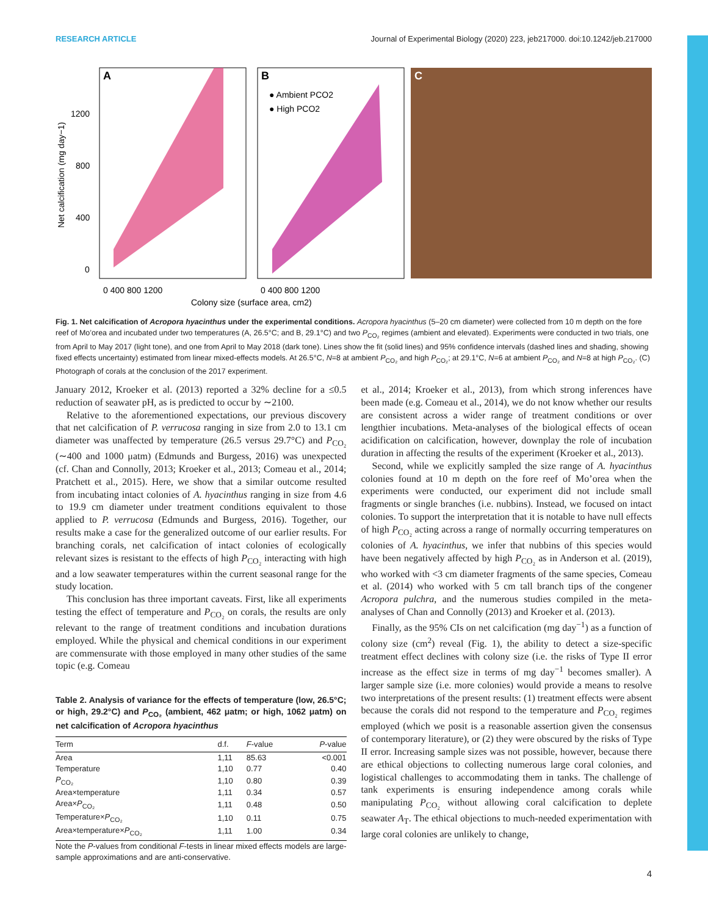RESEARCH ARTICLE Journal of Experimental Biology (2020) 223, jeb217000. doi:10.1242/jeb.217000
A
B
C
● Ambient PCO2
● High PCO2
1200
800
400
0
0 400 800 1200
0 400 800 1200
Colony size (surface area, cm2)
Net calcification (mg day−1)
Fig. 1. Net calcification of Acropora hyacinthus under the experimental conditions. Acropora hyacinthus (5–20 cm diameter) were collected from 10 m depth on the fore reef of Mo’orea and incubated under two temperatures (A, 26.5°C; and B, 29.1°C) and two P<sub>CO₂</sub> regimes (ambient and elevated). Experiments were conducted in two trials, one from April to May 2017 (light tone), and one from April to May 2018 (dark tone). Lines show the fit (solid lines) and 95% confidence intervals (dashed lines and shading, showing fixed effects uncertainty) estimated from linear mixed-effects models. At 26.5°C, N=8 at ambient P<sub>CO₂</sub> and high P<sub>CO₂</sub>; at 29.1°C, N=6 at ambient P<sub>CO₂</sub> and N=8 at high P<sub>CO₂</sub>. (C) Photograph of corals at the conclusion of the 2017 experiment.
January 2012, Kroeker et al. (2013) reported a 32% decline for a ≤0.5 reduction of seawater pH, as is predicted to occur by ∼2100.
Relative to the aforementioned expectations, our previous discovery that net calcification of P. verrucosa ranging in size from 2.0 to 13.1 cm diameter was unaffected by temperature (26.5 versus 29.7°C) and P<sub>CO₂</sub> (∼400 and 1000 μatm) (Edmunds and Burgess, 2016) was unexpected (cf. Chan and Connolly, 2013; Kroeker et al., 2013; Comeau et al., 2014; Pratchett et al., 2015). Here, we show that a similar outcome resulted from incubating intact colonies of A. hyacinthus ranging in size from 4.6 to 19.9 cm diameter under treatment conditions equivalent to those applied to P. verrucosa (Edmunds and Burgess, 2016). Together, our results make a case for the generalized outcome of our earlier results. For branching corals, net calcification of intact colonies of ecologically relevant sizes is resistant to the effects of high P<sub>CO₂</sub> interacting with high and a low seawater temperatures within the current seasonal range for the study location.
This conclusion has three important caveats. First, like all experiments testing the effect of temperature and P<sub>CO₂</sub> on corals, the results are only relevant to the range of treatment conditions and incubation durations employed. While the physical and chemical conditions in our experiment are commensurate with those employed in many other studies of the same topic (e.g. Comeau
Table 2. Analysis of variance for the effects of temperature (low, 26.5°C; or high, 29.2°C) and P<sub>CO₂</sub> (ambient, 462 μatm; or high, 1062 μatm) on net calcification of Acropora hyacinthus
| Term | d.f. | F -value | P -value |
| --- | --- | --- | --- |
| Area | 1,11 | 85.63 | <0.001 |
| Temperature | 1,10 | 0.77 | 0.40 |
| P<sub>CO₂</sub> | 1,10 | 0.80 | 0.39 |
| Area×temperature | 1,11 | 0.34 | 0.57 |
| Area× P<sub>CO₂</sub> | 1,11 | 0.48 | 0.50 |
| Temperature× P<sub>CO₂</sub> | 1,10 | 0.11 | 0.75 |
| Area×temperature× P<sub>CO₂</sub> | 1,11 | 1.00 | 0.34 |
Note the P-values from conditional F-tests in linear mixed effects models are large-sample approximations and are anti-conservative.
et al., 2014; Kroeker et al., 2013), from which strong inferences have been made (e.g. Comeau et al., 2014), we do not know whether our results are consistent across a wider range of treatment conditions or over lengthier incubations. Meta-analyses of the biological effects of ocean acidification on calcification, however, downplay the role of incubation duration in affecting the results of the experiment (Kroeker et al., 2013).
Second, while we explicitly sampled the size range of A. hyacinthus colonies found at 10 m depth on the fore reef of Mo’orea when the experiments were conducted, our experiment did not include small fragments or single branches (i.e. nubbins). Instead, we focused on intact colonies. To support the interpretation that it is notable to have null effects of high P<sub>CO₂</sub> acting across a range of normally occurring temperatures on colonies of A. hyacinthus, we infer that nubbins of this species would have been negatively affected by high P<sub>CO₂</sub> as in Anderson et al. (2019), who worked with <3 cm diameter fragments of the same species, Comeau et al. (2014) who worked with 5 cm tall branch tips of the congener Acropora pulchra, and the numerous studies compiled in the meta-analyses of Chan and Connolly (2013) and Kroeker et al. (2013).
Finally, as the 95% CIs on net calcification (mg day<sup>−1</sup>) as a function of colony size (cm<sup>2</sup>) reveal (Fig. 1), the ability to detect a size-specific treatment effect declines with colony size (i.e. the risks of Type II error increase as the effect size in terms of mg day<sup>−1</sup> becomes smaller). A larger sample size (i.e. more colonies) would provide a means to resolve two interpretations of the present results: (1) treatment effects were absent because the corals did not respond to the temperature and P<sub>CO₂</sub> regimes employed (which we posit is a reasonable assertion given the consensus of contemporary literature), or (2) they were obscured by the risks of Type II error. Increasing sample sizes was not possible, however, because there are ethical objections to collecting numerous large coral colonies, and logistical challenges to accommodating them in tanks. The challenge of tank experiments is ensuring independence among corals while manipulating P<sub>CO₂</sub> without allowing coral calcification to deplete seawater A<sub>T</sub>. The ethical objections to much-needed experimentation with large coral colonies are unlikely to change,
4